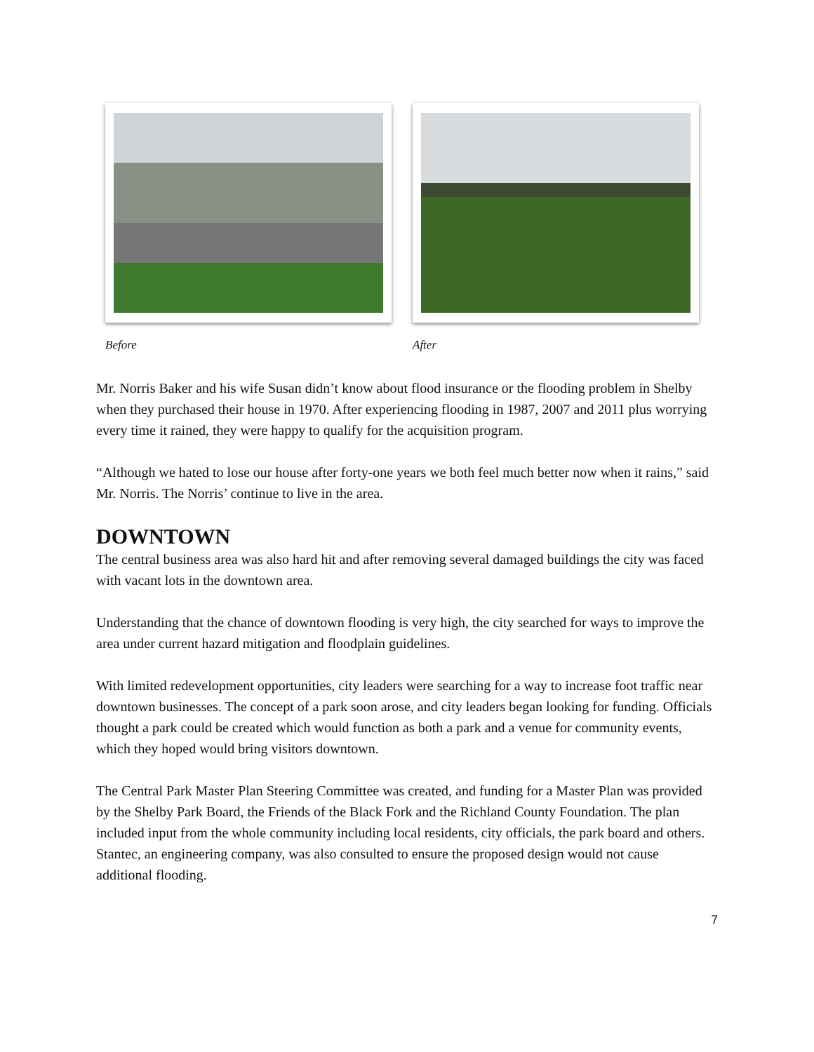Before After
Mr. Norris Baker and his wife Susan didn’t know about flood insurance or the flooding problem in Shelby when they purchased their house in 1970. After experiencing flooding in 1987, 2007 and 2011 plus worrying every time it rained, they were happy to qualify for the acquisition program.
“Although we hated to lose our house after forty-one years we both feel much better now when it rains,” said Mr. Norris. The Norris’ continue to live in the area.
DOWNTOWN
The central business area was also hard hit and after removing several damaged buildings the city was faced with vacant lots in the downtown area.
Understanding that the chance of downtown flooding is very high, the city searched for ways to improve the area under current hazard mitigation and floodplain guidelines.
With limited redevelopment opportunities, city leaders were searching for a way to increase foot traffic near downtown businesses. The concept of a park soon arose, and city leaders began looking for funding. Officials thought a park could be created which would function as both a park and a venue for community events, which they hoped would bring visitors downtown.
The Central Park Master Plan Steering Committee was created, and funding for a Master Plan was provided by the Shelby Park Board, the Friends of the Black Fork and the Richland County Foundation. The plan included input from the whole community including local residents, city officials, the park board and others. Stantec, an engineering company, was also consulted to ensure the proposed design would not cause additional flooding.
7